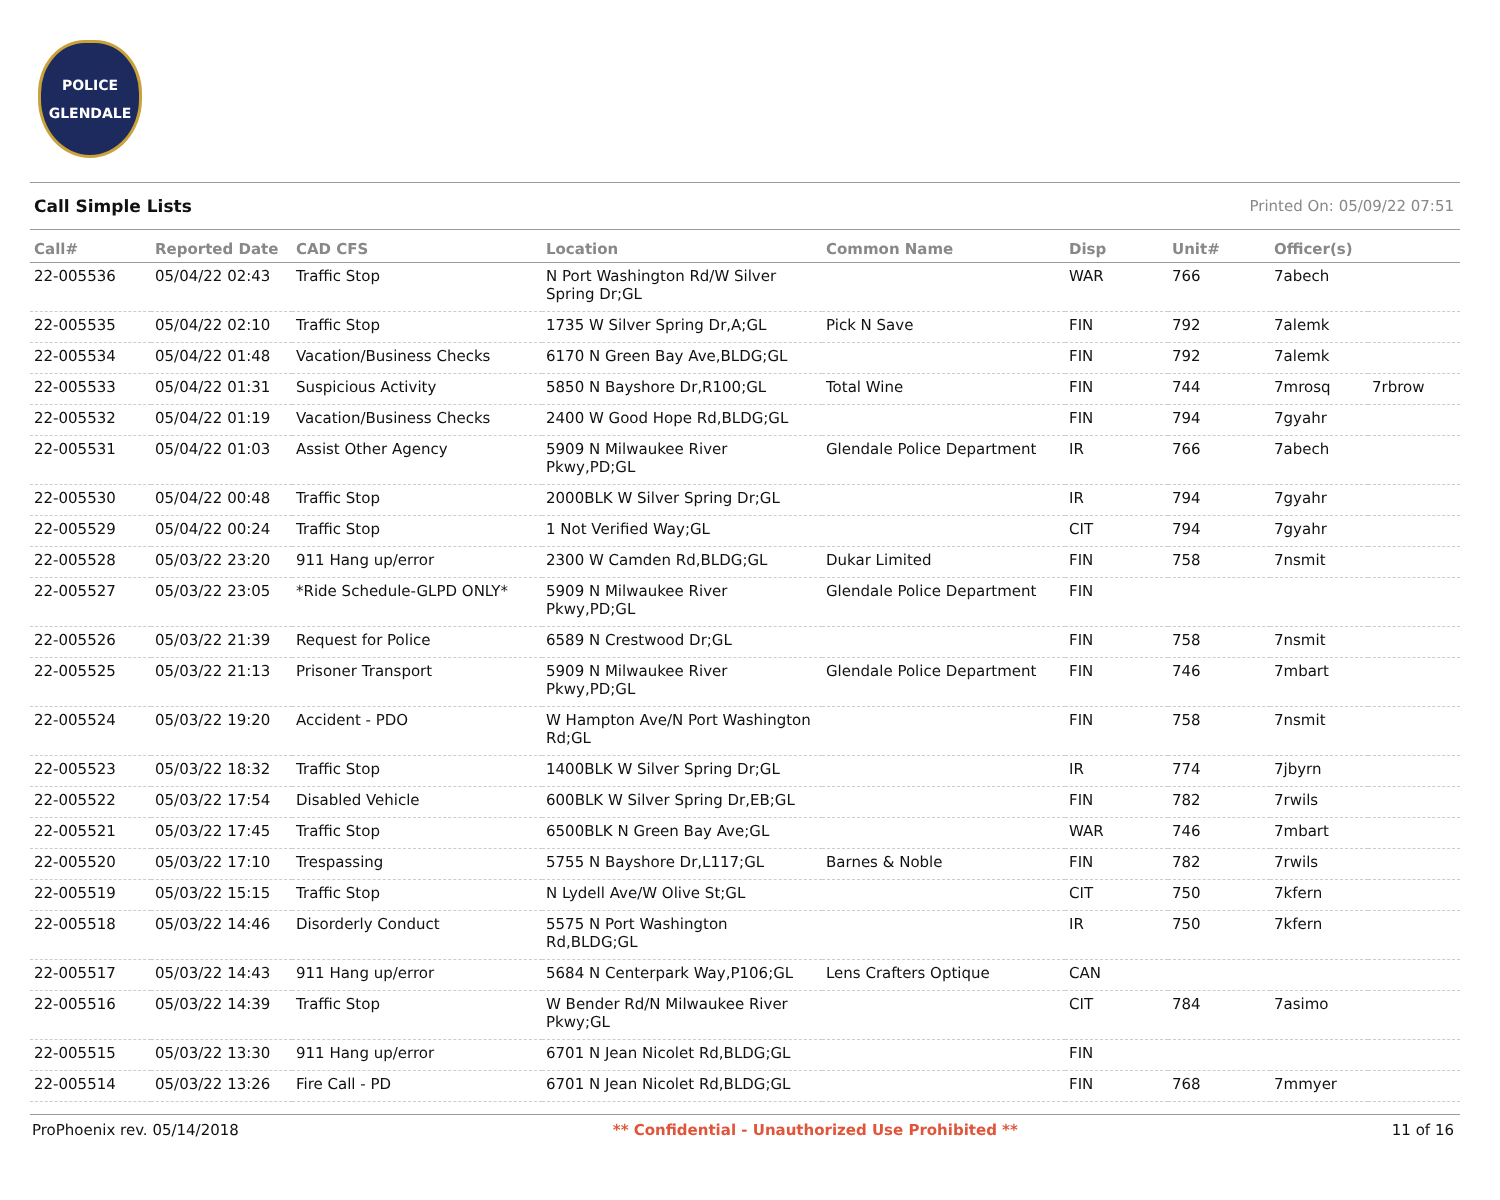POLICE
GLENDALE
Call Simple Lists Printed On: 05/09/22 07:51
| Call# | Reported Date | CAD CFS | Location | Common Name | Disp | Unit# | Officer(s) | |
| --- | --- | --- | --- | --- | --- | --- | --- | --- |
| 22-005536 | 05/04/22 02:43 | Traffic Stop | N Port Washington Rd/W Silver Spring Dr;GL | | WAR | 766 | 7abech | |
| 22-005535 | 05/04/22 02:10 | Traffic Stop | 1735 W Silver Spring Dr,A;GL | Pick N Save | FIN | 792 | 7alemk | |
| 22-005534 | 05/04/22 01:48 | Vacation/Business Checks | 6170 N Green Bay Ave,BLDG;GL | | FIN | 792 | 7alemk | |
| 22-005533 | 05/04/22 01:31 | Suspicious Activity | 5850 N Bayshore Dr,R100;GL | Total Wine | FIN | 744 | 7mrosq | 7rbrow |
| 22-005532 | 05/04/22 01:19 | Vacation/Business Checks | 2400 W Good Hope Rd,BLDG;GL | | FIN | 794 | 7gyahr | |
| 22-005531 | 05/04/22 01:03 | Assist Other Agency | 5909 N Milwaukee River Pkwy,PD;GL | Glendale Police Department | IR | 766 | 7abech | |
| 22-005530 | 05/04/22 00:48 | Traffic Stop | 2000BLK W Silver Spring Dr;GL | | IR | 794 | 7gyahr | |
| 22-005529 | 05/04/22 00:24 | Traffic Stop | 1 Not Verified Way;GL | | CIT | 794 | 7gyahr | |
| 22-005528 | 05/03/22 23:20 | 911 Hang up/error | 2300 W Camden Rd,BLDG;GL | Dukar Limited | FIN | 758 | 7nsmit | |
| 22-005527 | 05/03/22 23:05 | *Ride Schedule-GLPD ONLY* | 5909 N Milwaukee River Pkwy,PD;GL | Glendale Police Department | FIN | | | |
| 22-005526 | 05/03/22 21:39 | Request for Police | 6589 N Crestwood Dr;GL | | FIN | 758 | 7nsmit | |
| 22-005525 | 05/03/22 21:13 | Prisoner Transport | 5909 N Milwaukee River Pkwy,PD;GL | Glendale Police Department | FIN | 746 | 7mbart | |
| 22-005524 | 05/03/22 19:20 | Accident - PDO | W Hampton Ave/N Port Washington Rd;GL | | FIN | 758 | 7nsmit | |
| 22-005523 | 05/03/22 18:32 | Traffic Stop | 1400BLK W Silver Spring Dr;GL | | IR | 774 | 7jbyrn | |
| 22-005522 | 05/03/22 17:54 | Disabled Vehicle | 600BLK W Silver Spring Dr,EB;GL | | FIN | 782 | 7rwils | |
| 22-005521 | 05/03/22 17:45 | Traffic Stop | 6500BLK N Green Bay Ave;GL | | WAR | 746 | 7mbart | |
| 22-005520 | 05/03/22 17:10 | Trespassing | 5755 N Bayshore Dr,L117;GL | Barnes & Noble | FIN | 782 | 7rwils | |
| 22-005519 | 05/03/22 15:15 | Traffic Stop | N Lydell Ave/W Olive St;GL | | CIT | 750 | 7kfern | |
| 22-005518 | 05/03/22 14:46 | Disorderly Conduct | 5575 N Port Washington Rd,BLDG;GL | | IR | 750 | 7kfern | |
| 22-005517 | 05/03/22 14:43 | 911 Hang up/error | 5684 N Centerpark Way,P106;GL | Lens Crafters Optique | CAN | | | |
| 22-005516 | 05/03/22 14:39 | Traffic Stop | W Bender Rd/N Milwaukee River Pkwy;GL | | CIT | 784 | 7asimo | |
| 22-005515 | 05/03/22 13:30 | 911 Hang up/error | 6701 N Jean Nicolet Rd,BLDG;GL | | FIN | | | |
| 22-005514 | 05/03/22 13:26 | Fire Call - PD | 6701 N Jean Nicolet Rd,BLDG;GL | | FIN | 768 | 7mmyer | |
ProPhoenix rev. 05/14/2018 ** Confidential - Unauthorized Use Prohibited ** 11 of 16